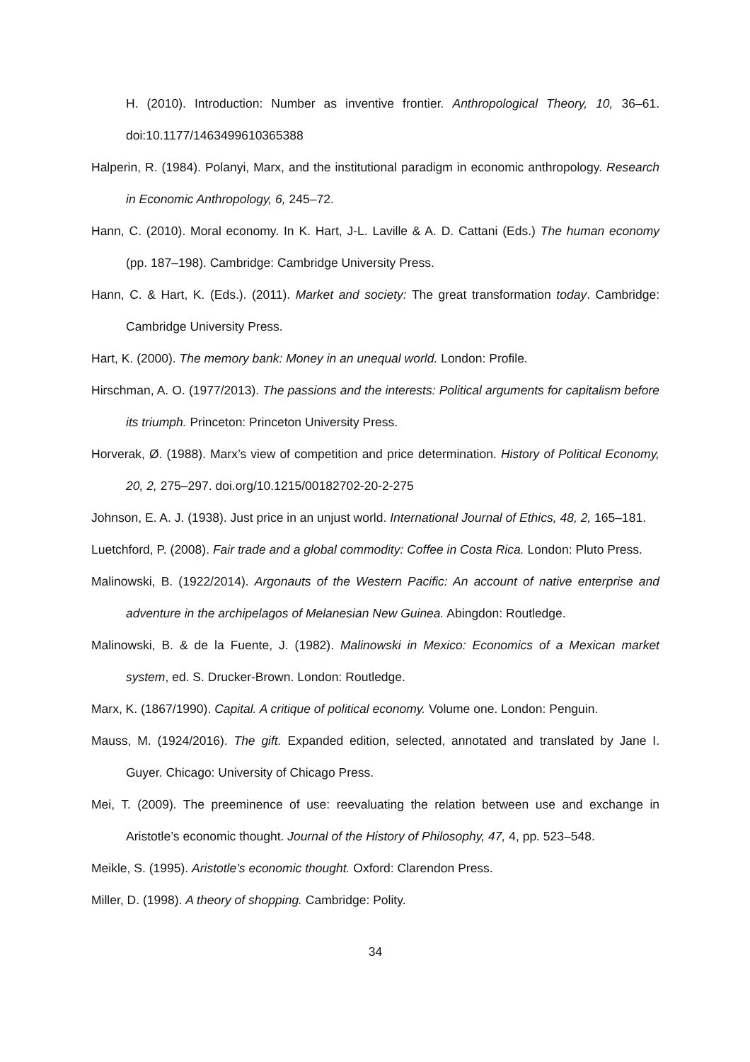H. (2010). Introduction: Number as inventive frontier. Anthropological Theory, 10, 36–61. doi:10.1177/1463499610365388
Halperin, R. (1984). Polanyi, Marx, and the institutional paradigm in economic anthropology. Research in Economic Anthropology, 6, 245–72.
Hann, C. (2010). Moral economy. In K. Hart, J-L. Laville & A. D. Cattani (Eds.) The human economy (pp. 187–198). Cambridge: Cambridge University Press.
Hann, C. & Hart, K. (Eds.). (2011). Market and society: The great transformation today. Cambridge: Cambridge University Press.
Hart, K. (2000). The memory bank: Money in an unequal world. London: Profile.
Hirschman, A. O. (1977/2013). The passions and the interests: Political arguments for capitalism before its triumph. Princeton: Princeton University Press.
Horverak, Ø. (1988). Marx’s view of competition and price determination. History of Political Economy, 20, 2, 275–297. doi.org/10.1215/00182702-20-2-275
Johnson, E. A. J. (1938). Just price in an unjust world. International Journal of Ethics, 48, 2, 165–181.
Luetchford, P. (2008). Fair trade and a global commodity: Coffee in Costa Rica. London: Pluto Press.
Malinowski, B. (1922/2014). Argonauts of the Western Pacific: An account of native enterprise and adventure in the archipelagos of Melanesian New Guinea. Abingdon: Routledge.
Malinowski, B. & de la Fuente, J. (1982). Malinowski in Mexico: Economics of a Mexican market system, ed. S. Drucker-Brown. London: Routledge.
Marx, K. (1867/1990). Capital. A critique of political economy. Volume one. London: Penguin.
Mauss, M. (1924/2016). The gift. Expanded edition, selected, annotated and translated by Jane I. Guyer. Chicago: University of Chicago Press.
Mei, T. (2009). The preeminence of use: reevaluating the relation between use and exchange in Aristotle’s economic thought. Journal of the History of Philosophy, 47, 4, pp. 523–548.
Meikle, S. (1995). Aristotle’s economic thought. Oxford: Clarendon Press.
Miller, D. (1998). A theory of shopping. Cambridge: Polity.
34